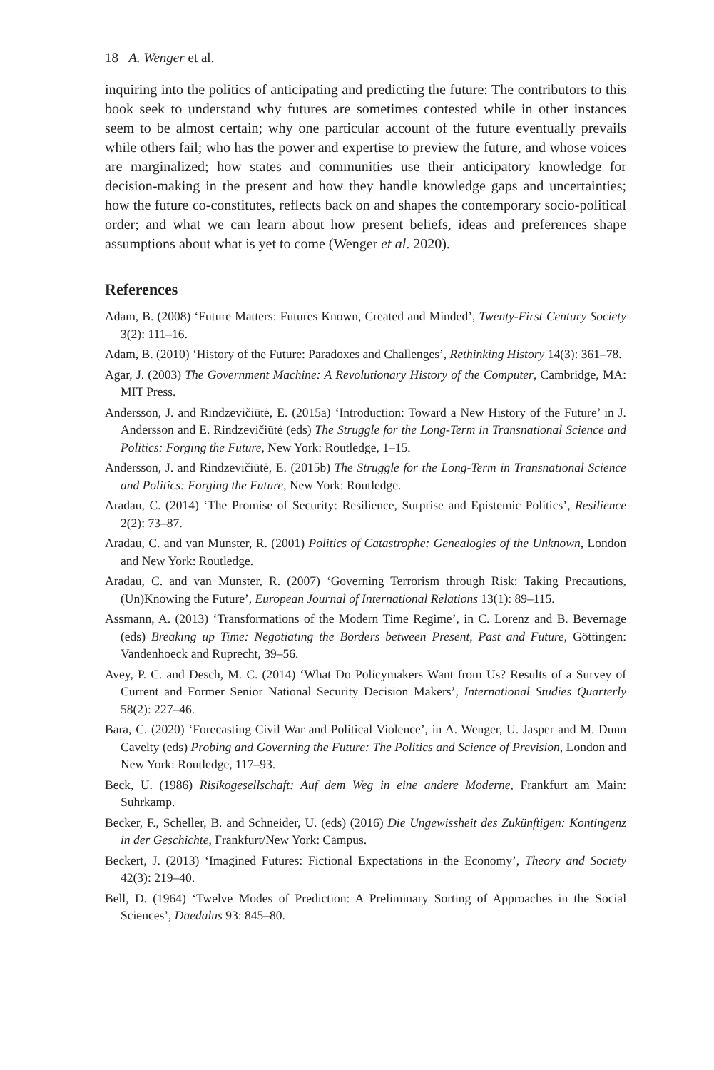18 A. Wenger et al.
inquiring into the politics of anticipating and predicting the future: The contributors to this book seek to understand why futures are sometimes contested while in other instances seem to be almost certain; why one particular account of the future eventually prevails while others fail; who has the power and expertise to preview the future, and whose voices are marginalized; how states and communities use their anticipatory knowledge for decision-making in the present and how they handle knowledge gaps and uncertainties; how the future co-constitutes, reflects back on and shapes the contemporary socio-political order; and what we can learn about how present beliefs, ideas and preferences shape assumptions about what is yet to come (Wenger et al. 2020).
References
Adam, B. (2008) ‘Future Matters: Futures Known, Created and Minded’, Twenty-First Century Society 3(2): 111–16.
Adam, B. (2010) ‘History of the Future: Paradoxes and Challenges’, Rethinking History 14(3): 361–78.
Agar, J. (2003) The Government Machine: A Revolutionary History of the Computer, Cambridge, MA: MIT Press.
Andersson, J. and Rindzevičiūtė, E. (2015a) ‘Introduction: Toward a New History of the Future’ in J. Andersson and E. Rindzevičiūtė (eds) The Struggle for the Long-Term in Transnational Science and Politics: Forging the Future, New York: Routledge, 1–15.
Andersson, J. and Rindzevičiūtė, E. (2015b) The Struggle for the Long-Term in Transnational Science and Politics: Forging the Future, New York: Routledge.
Aradau, C. (2014) ‘The Promise of Security: Resilience, Surprise and Epistemic Politics’, Resilience 2(2): 73–87.
Aradau, C. and van Munster, R. (2001) Politics of Catastrophe: Genealogies of the Unknown, London and New York: Routledge.
Aradau, C. and van Munster, R. (2007) ‘Governing Terrorism through Risk: Taking Precautions, (Un)Knowing the Future’, European Journal of International Relations 13(1): 89–115.
Assmann, A. (2013) ‘Transformations of the Modern Time Regime’, in C. Lorenz and B. Bevernage (eds) Breaking up Time: Negotiating the Borders between Present, Past and Future, Göttingen: Vandenhoeck and Ruprecht, 39–56.
Avey, P. C. and Desch, M. C. (2014) ‘What Do Policymakers Want from Us? Results of a Survey of Current and Former Senior National Security Decision Makers’, International Studies Quarterly 58(2): 227–46.
Bara, C. (2020) ‘Forecasting Civil War and Political Violence’, in A. Wenger, U. Jasper and M. Dunn Cavelty (eds) Probing and Governing the Future: The Politics and Science of Prevision, London and New York: Routledge, 117–93.
Beck, U. (1986) Risikogesellschaft: Auf dem Weg in eine andere Moderne, Frankfurt am Main: Suhrkamp.
Becker, F., Scheller, B. and Schneider, U. (eds) (2016) Die Ungewissheit des Zukünftigen: Kontingenz in der Geschichte, Frankfurt/New York: Campus.
Beckert, J. (2013) ‘Imagined Futures: Fictional Expectations in the Economy’, Theory and Society 42(3): 219–40.
Bell, D. (1964) ‘Twelve Modes of Prediction: A Preliminary Sorting of Approaches in the Social Sciences’, Daedalus 93: 845–80.